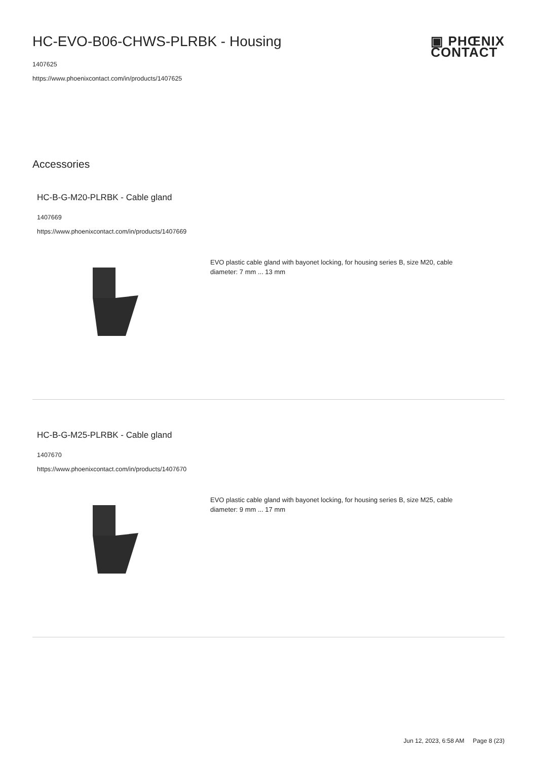▣ PHŒNIX
CONTACT
HC-EVO-B06-CHWS-PLRBK - Housing
1407625
https://www.phoenixcontact.com/in/products/1407625
Accessories
HC-B-G-M20-PLRBK - Cable gland
1407669
https://www.phoenixcontact.com/in/products/1407669
EVO plastic cable gland with bayonet locking, for housing series B, size M20, cable diameter: 7 mm ... 13 mm
HC-B-G-M25-PLRBK - Cable gland
1407670
https://www.phoenixcontact.com/in/products/1407670
EVO plastic cable gland with bayonet locking, for housing series B, size M25, cable diameter: 9 mm ... 17 mm
Jun 12, 2023, 6:58 AM Page 8 (23)